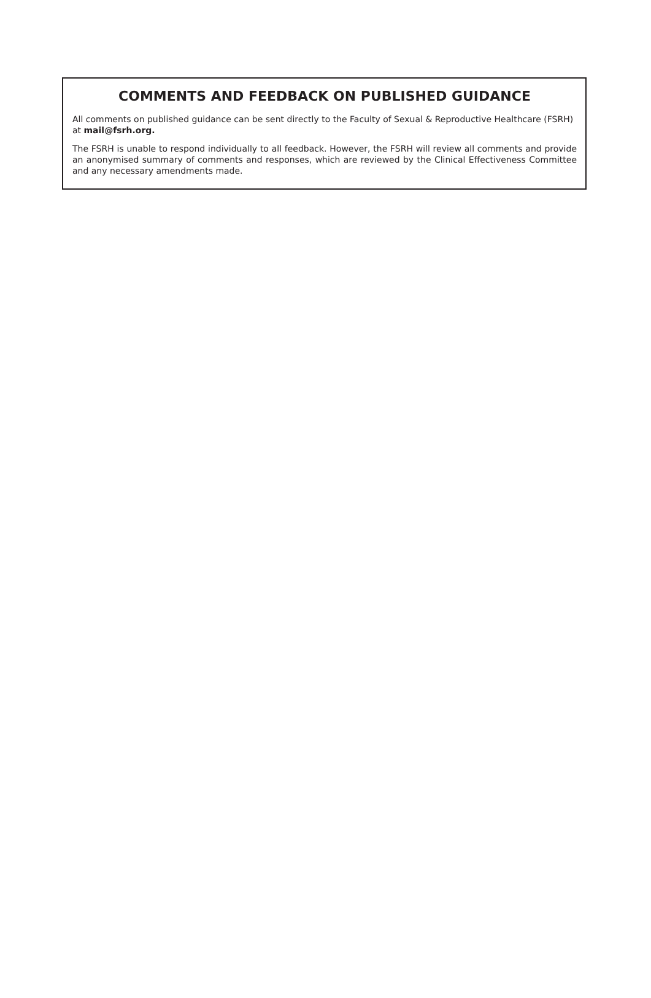COMMENTS AND FEEDBACK ON PUBLISHED GUIDANCE
All comments on published guidance can be sent directly to the Faculty of Sexual & Reproductive Healthcare (FSRH) at mail@fsrh.org.
The FSRH is unable to respond individually to all feedback. However, the FSRH will review all comments and provide an anonymised summary of comments and responses, which are reviewed by the Clinical Effectiveness Committee and any necessary amendments made.